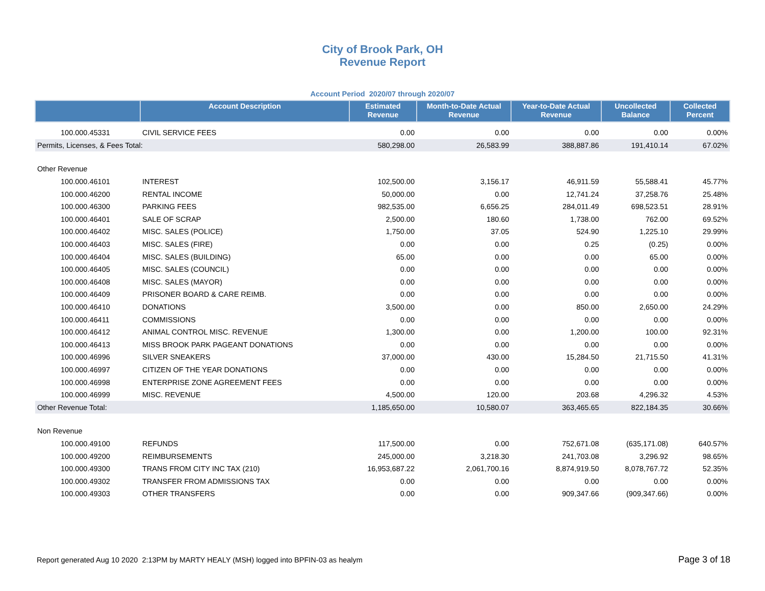City of Brook Park, OH
Revenue Report
Account Period 2020/07 through 2020/07
| | Account Description | Estimated Revenue | Month-to-Date Actual Revenue | Year-to-Date Actual Revenue | Uncollected Balance | Collected Percent |
| --- | --- | --- | --- | --- | --- | --- |
| 100.000.45331 | CIVIL SERVICE FEES | 0.00 | 0.00 | 0.00 | 0.00 | 0.00% |
| Permits, Licenses, & Fees Total: | | 580,298.00 | 26,583.99 | 388,887.86 | 191,410.14 | 67.02% |
| Other Revenue | | | | | | |
| 100.000.46101 | INTEREST | 102,500.00 | 3,156.17 | 46,911.59 | 55,588.41 | 45.77% |
| 100.000.46200 | RENTAL INCOME | 50,000.00 | 0.00 | 12,741.24 | 37,258.76 | 25.48% |
| 100.000.46300 | PARKING FEES | 982,535.00 | 6,656.25 | 284,011.49 | 698,523.51 | 28.91% |
| 100.000.46401 | SALE OF SCRAP | 2,500.00 | 180.60 | 1,738.00 | 762.00 | 69.52% |
| 100.000.46402 | MISC. SALES (POLICE) | 1,750.00 | 37.05 | 524.90 | 1,225.10 | 29.99% |
| 100.000.46403 | MISC. SALES (FIRE) | 0.00 | 0.00 | 0.25 | (0.25) | 0.00% |
| 100.000.46404 | MISC. SALES (BUILDING) | 65.00 | 0.00 | 0.00 | 65.00 | 0.00% |
| 100.000.46405 | MISC. SALES (COUNCIL) | 0.00 | 0.00 | 0.00 | 0.00 | 0.00% |
| 100.000.46408 | MISC. SALES (MAYOR) | 0.00 | 0.00 | 0.00 | 0.00 | 0.00% |
| 100.000.46409 | PRISONER BOARD & CARE REIMB. | 0.00 | 0.00 | 0.00 | 0.00 | 0.00% |
| 100.000.46410 | DONATIONS | 3,500.00 | 0.00 | 850.00 | 2,650.00 | 24.29% |
| 100.000.46411 | COMMISSIONS | 0.00 | 0.00 | 0.00 | 0.00 | 0.00% |
| 100.000.46412 | ANIMAL CONTROL MISC. REVENUE | 1,300.00 | 0.00 | 1,200.00 | 100.00 | 92.31% |
| 100.000.46413 | MISS BROOK PARK PAGEANT DONATIONS | 0.00 | 0.00 | 0.00 | 0.00 | 0.00% |
| 100.000.46996 | SILVER SNEAKERS | 37,000.00 | 430.00 | 15,284.50 | 21,715.50 | 41.31% |
| 100.000.46997 | CITIZEN OF THE YEAR DONATIONS | 0.00 | 0.00 | 0.00 | 0.00 | 0.00% |
| 100.000.46998 | ENTERPRISE ZONE AGREEMENT FEES | 0.00 | 0.00 | 0.00 | 0.00 | 0.00% |
| 100.000.46999 | MISC. REVENUE | 4,500.00 | 120.00 | 203.68 | 4,296.32 | 4.53% |
| Other Revenue Total: | | 1,185,650.00 | 10,580.07 | 363,465.65 | 822,184.35 | 30.66% |
| Non Revenue | | | | | | |
| 100.000.49100 | REFUNDS | 117,500.00 | 0.00 | 752,671.08 | (635,171.08) | 640.57% |
| 100.000.49200 | REIMBURSEMENTS | 245,000.00 | 3,218.30 | 241,703.08 | 3,296.92 | 98.65% |
| 100.000.49300 | TRANS FROM CITY INC TAX (210) | 16,953,687.22 | 2,061,700.16 | 8,874,919.50 | 8,078,767.72 | 52.35% |
| 100.000.49302 | TRANSFER FROM ADMISSIONS TAX | 0.00 | 0.00 | 0.00 | 0.00 | 0.00% |
| 100.000.49303 | OTHER TRANSFERS | 0.00 | 0.00 | 909,347.66 | (909,347.66) | 0.00% |
Report generated Aug 10 2020 2:13PM by MARTY HEALY (MSH) logged into BPFIN-03 as healym Page 3 of 18